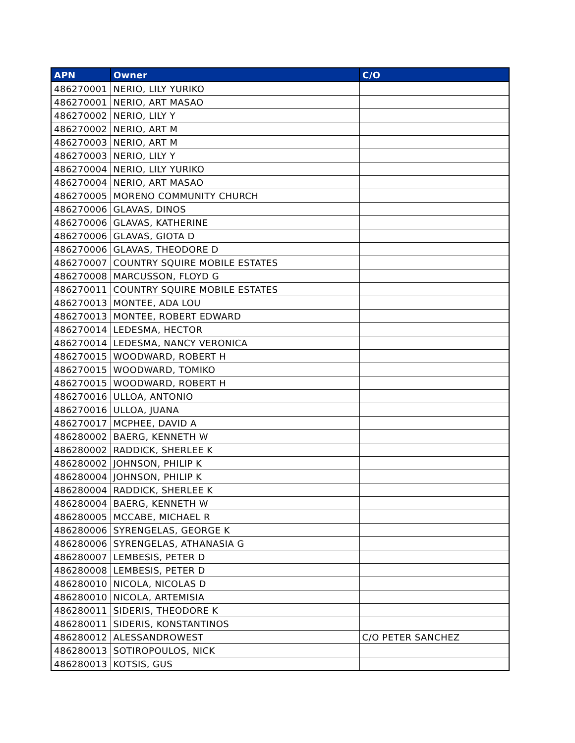| APN | Owner | C/O |
| --- | --- | --- |
| 486270001 | NERIO, LILY YURIKO | |
| 486270001 | NERIO, ART MASAO | |
| 486270002 | NERIO, LILY Y | |
| 486270002 | NERIO, ART M | |
| 486270003 | NERIO, ART M | |
| 486270003 | NERIO, LILY Y | |
| 486270004 | NERIO, LILY YURIKO | |
| 486270004 | NERIO, ART MASAO | |
| 486270005 | MORENO COMMUNITY CHURCH | |
| 486270006 | GLAVAS, DINOS | |
| 486270006 | GLAVAS, KATHERINE | |
| 486270006 | GLAVAS, GIOTA D | |
| 486270006 | GLAVAS, THEODORE D | |
| 486270007 | COUNTRY SQUIRE MOBILE ESTATES | |
| 486270008 | MARCUSSON, FLOYD G | |
| 486270011 | COUNTRY SQUIRE MOBILE ESTATES | |
| 486270013 | MONTEE, ADA LOU | |
| 486270013 | MONTEE, ROBERT EDWARD | |
| 486270014 | LEDESMA, HECTOR | |
| 486270014 | LEDESMA, NANCY VERONICA | |
| 486270015 | WOODWARD, ROBERT H | |
| 486270015 | WOODWARD, TOMIKO | |
| 486270015 | WOODWARD, ROBERT H | |
| 486270016 | ULLOA, ANTONIO | |
| 486270016 | ULLOA, JUANA | |
| 486270017 | MCPHEE, DAVID A | |
| 486280002 | BAERG, KENNETH W | |
| 486280002 | RADDICK, SHERLEE K | |
| 486280002 | JOHNSON, PHILIP K | |
| 486280004 | JOHNSON, PHILIP K | |
| 486280004 | RADDICK, SHERLEE K | |
| 486280004 | BAERG, KENNETH W | |
| 486280005 | MCCABE, MICHAEL R | |
| 486280006 | SYRENGELAS, GEORGE K | |
| 486280006 | SYRENGELAS, ATHANASIA G | |
| 486280007 | LEMBESIS, PETER D | |
| 486280008 | LEMBESIS, PETER D | |
| 486280010 | NICOLA, NICOLAS D | |
| 486280010 | NICOLA, ARTEMISIA | |
| 486280011 | SIDERIS, THEODORE K | |
| 486280011 | SIDERIS, KONSTANTINOS | |
| 486280012 | ALESSANDROWEST | C/O PETER SANCHEZ |
| 486280013 | SOTIROPOULOS, NICK | |
| 486280013 | KOTSIS, GUS | |